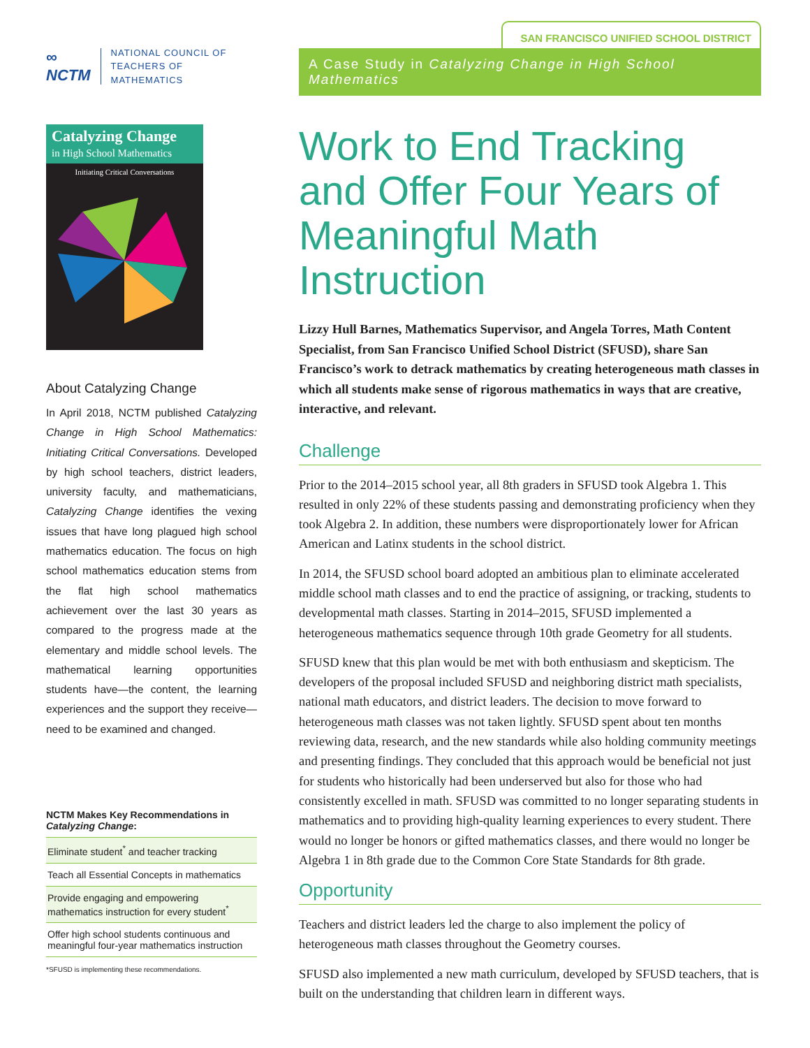∞
NCTM
NATIONAL COUNCIL OF
TEACHERS OF MATHEMATICS
Catalyzing Change
in High School Mathematics
Initiating Critical Conversations
About Catalyzing Change
In April 2018, NCTM published Catalyzing Change in High School Mathematics: Initiating Critical Conversations. Developed by high school teachers, district leaders, university faculty, and mathematicians, Catalyzing Change identifies the vexing issues that have long plagued high school mathematics education. The focus on high school mathematics education stems from the flat high school mathematics achievement over the last 30 years as compared to the progress made at the elementary and middle school levels. The mathematical learning opportunities students have—the content, the learning experiences and the support they receive—need to be examined and changed.
NCTM Makes Key Recommendations in Catalyzing Change:
Eliminate student<sup>*</sup> and teacher tracking
Teach all Essential Concepts in mathematics
Provide engaging and empowering mathematics instruction for every student<sup>*</sup>
Offer high school students continuous and meaningful four-year mathematics instruction
*SFUSD is implementing these recommendations.
SAN FRANCISCO UNIFIED SCHOOL DISTRICT
A Case Study in Catalyzing Change in High School Mathematics
Work to End Tracking and Offer Four Years of Meaningful Math Instruction
Lizzy Hull Barnes, Mathematics Supervisor, and Angela Torres, Math Content Specialist, from San Francisco Unified School District (SFUSD), share San Francisco’s work to detrack mathematics by creating heterogeneous math classes in which all students make sense of rigorous mathematics in ways that are creative, interactive, and relevant.
Challenge
Prior to the 2014–2015 school year, all 8th graders in SFUSD took Algebra 1. This resulted in only 22% of these students passing and demonstrating proficiency when they took Algebra 2. In addition, these numbers were disproportionately lower for African American and Latinx students in the school district.
In 2014, the SFUSD school board adopted an ambitious plan to eliminate accelerated middle school math classes and to end the practice of assigning, or tracking, students to developmental math classes. Starting in 2014–2015, SFUSD implemented a heterogeneous mathematics sequence through 10th grade Geometry for all students.
SFUSD knew that this plan would be met with both enthusiasm and skepticism. The developers of the proposal included SFUSD and neighboring district math specialists, national math educators, and district leaders. The decision to move forward to heterogeneous math classes was not taken lightly. SFUSD spent about ten months reviewing data, research, and the new standards while also holding community meetings and presenting findings. They concluded that this approach would be beneficial not just for students who historically had been underserved but also for those who had consistently excelled in math. SFUSD was committed to no longer separating students in mathematics and to providing high-quality learning experiences to every student. There would no longer be honors or gifted mathematics classes, and there would no longer be Algebra 1 in 8th grade due to the Common Core State Standards for 8th grade.
Opportunity
Teachers and district leaders led the charge to also implement the policy of heterogeneous math classes throughout the Geometry courses.
SFUSD also implemented a new math curriculum, developed by SFUSD teachers, that is built on the understanding that children learn in different ways.